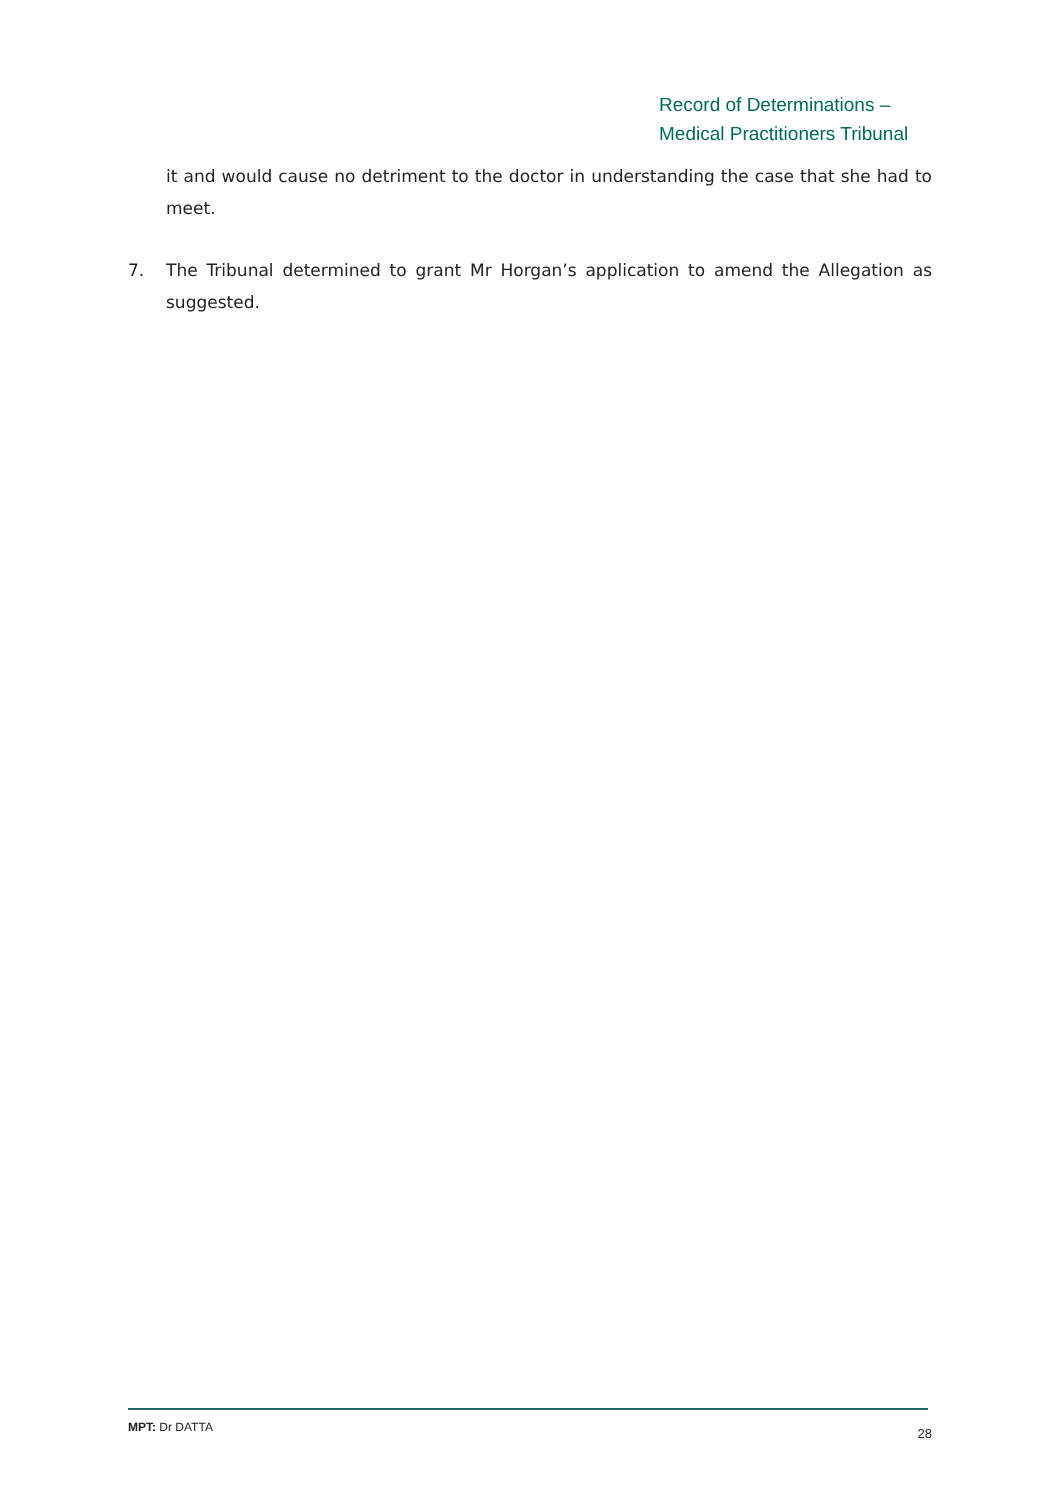Record of Determinations –
Medical Practitioners Tribunal
it and would cause no detriment to the doctor in understanding the case that she had to meet.
7. The Tribunal determined to grant Mr Horgan’s application to amend the Allegation as suggested.
MPT: Dr DATTA 28